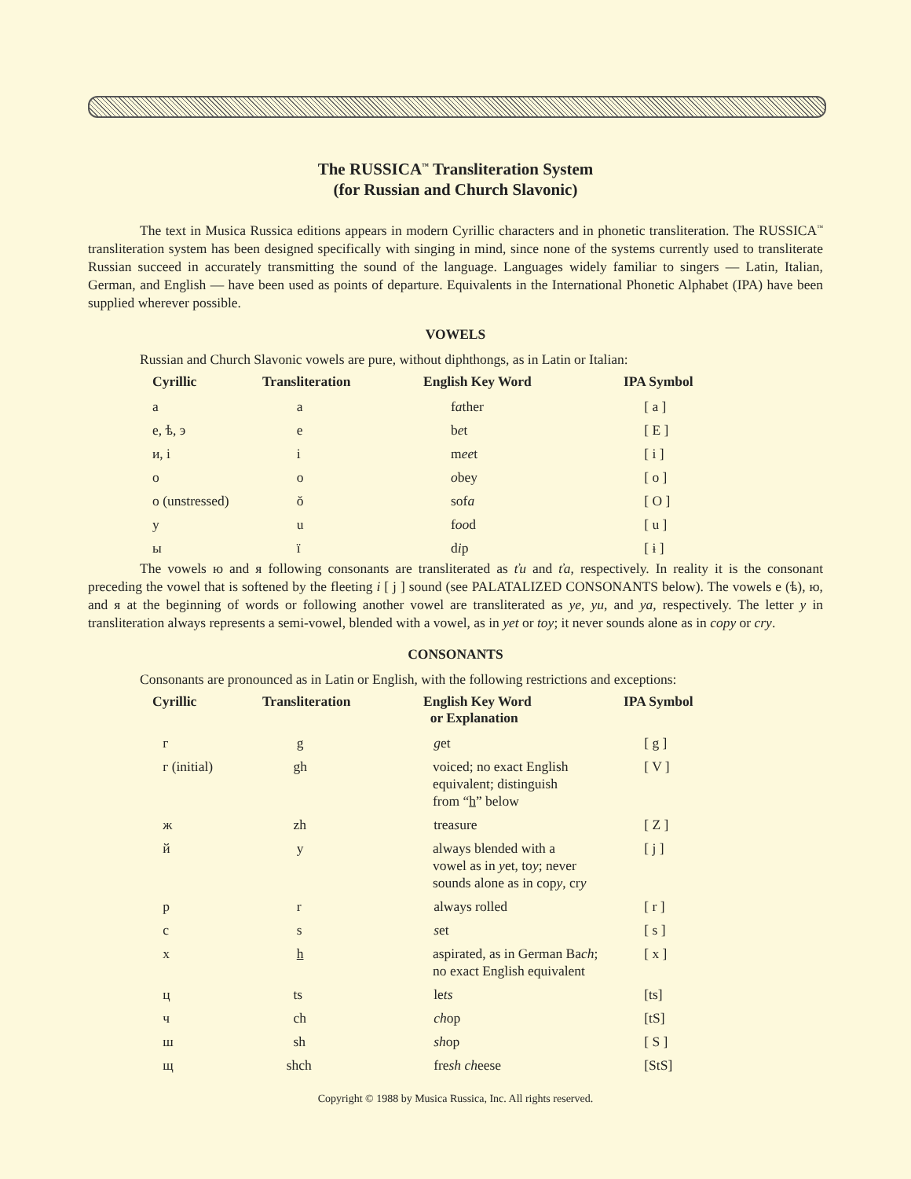The RUSSICA<sup>™</sup> Transliteration System
(for Russian and Church Slavonic)
The text in Musica Russica editions appears in modern Cyrillic characters and in phonetic transliteration. The RUSSICA<sup>™</sup> transliteration system has been designed specifically with singing in mind, since none of the systems currently used to transliterate Russian succeed in accurately transmitting the sound of the language. Languages widely familiar to singers — Latin, Italian, German, and English — have been used as points of departure. Equivalents in the International Phonetic Alphabet (IPA) have been supplied wherever possible.
VOWELS
Russian and Church Slavonic vowels are pure, without diphthongs, as in Latin or Italian:
| Cyrillic | Transliteration | English Key Word | IPA Symbol |
| --- | --- | --- | --- |
| а | a | f a ther | [ a ] |
| е, ѣ, э | e | b e t | [ E ] |
| и, і | i | m ee t | [ i ] |
| о | o | o bey | [ o ] |
| о (unstressed) | ŏ | sof a | [ O ] |
| у | u | f oo d | [ u ] |
| ы | ï | d i p | [ ɨ ] |
The vowels ю and я following consonants are transliterated as ťu and ťa, respectively. In reality it is the consonant preceding the vowel that is softened by the fleeting i [ j ] sound (see PALATALIZED CONSONANTS below). The vowels е (ѣ), ю, and я at the beginning of words or following another vowel are transliterated as ye, yu, and ya, respectively. The letter y in transliteration always represents a semi-vowel, blended with a vowel, as in yet or toy; it never sounds alone as in copy or cry.
CONSONANTS
Consonants are pronounced as in Latin or English, with the following restrictions and exceptions:
| Cyrillic | Transliteration | English Key Word or Explanation | IPA Symbol |
| --- | --- | --- | --- |
| г | g | g et | [ g ] |
| г (initial) | gh | voiced; no exact English equivalent; distinguish from “ h ” below | [ V ] |
| ж | zh | trea s ure | [ Z ] |
| й | y | always blended with a vowel as in y et, to y ; never sounds alone as in cop y , cr y | [ j ] |
| р | r | always rolled | [ r ] |
| с | s | s et | [ s ] |
| х | h | aspirated, as in German Ba ch ; no exact English equivalent | [ x ] |
| ц | ts | le ts | [ts] |
| ч | ch | ch op | [tS] |
| ш | sh | sh op | [ S ] |
| щ | shch | fre sh ch eese | [StS] |
Copyright © 1988 by Musica Russica, Inc. All rights reserved.